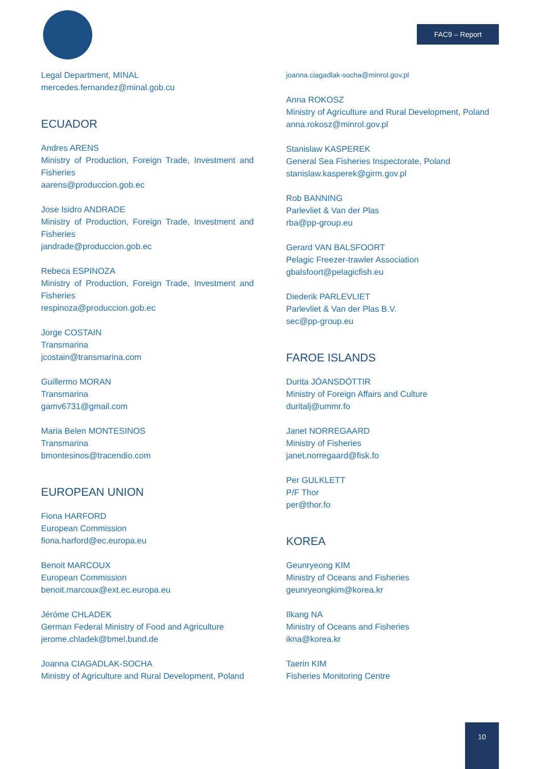FAC9 – Report
Legal Department, MINAL
mercedes.fernandez@minal.gob.cu
ECUADOR
Andres ARENS
Ministry of Production, Foreign Trade, Investment and Fisheries
aarens@produccion.gob.ec
Jose Isidro ANDRADE
Ministry of Production, Foreign Trade, Investment and Fisheries
jandrade@produccion.gob.ec
Rebeca ESPINOZA
Ministry of Production, Foreign Trade, Investment and Fisheries
respinoza@produccion.gob.ec
Jorge COSTAIN
Transmarina
jcostain@transmarina.com
Guillermo MORAN
Transmarina
gamv6731@gmail.com
Maria Belen MONTESINOS
Transmarina
bmontesinos@tracendio.com
EUROPEAN UNION
Fiona HARFORD
European Commission
fiona.harford@ec.europa.eu
Benoit MARCOUX
European Commission
benoit.marcoux@ext.ec.europa.eu
Jéróme CHLADEK
German Federal Ministry of Food and Agriculture
jerome.chladek@bmel.bund.de
Joanna CIAGADLAK-SOCHA
Ministry of Agriculture and Rural Development, Poland
joanna.ciagadlak-socha@minrol.gov.pl
Anna ROKOSZ
Ministry of Agriculture and Rural Development, Poland
anna.rokosz@minrol.gov.pl
Stanislaw KASPEREK
General Sea Fisheries Inspectorate, Poland
stanislaw.kasperek@girm.gov.pl
Rob BANNING
Parlevliet & Van der Plas
rba@pp-group.eu
Gerard VAN BALSFOORT
Pelagic Freezer-trawler Association
gbalsfoort@pelagicfish.eu
Diederik PARLEVLIET
Parlevliet & Van der Plas B.V.
sec@pp-group.eu
FAROE ISLANDS
Durita JÓANSDÓTTIR
Ministry of Foreign Affairs and Culture
duritalj@ummr.fo
Janet NORREGAARD
Ministry of Fisheries
janet.norregaard@fisk.fo
Per GULKLETT
P/F Thor
per@thor.fo
KOREA
Geunryeong KIM
Ministry of Oceans and Fisheries
geunryeongkim@korea.kr
Ilkang NA
Ministry of Oceans and Fisheries
ikna@korea.kr
Taerin KIM
Fisheries Monitoring Centre
10